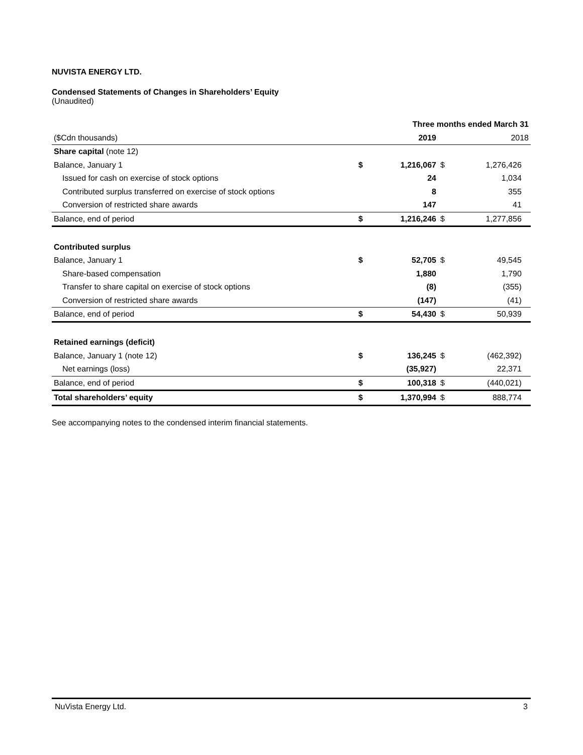NUVISTA ENERGY LTD.
Condensed Statements of Changes in Shareholders’ Equity
(Unaudited)
| | | Three months ended March 31 | | | |
| ($Cdn thousands) | | 2019 | | 2018 | |
| Share capital (note 12) | | | | | |
| Balance, January 1 | $ | 1,216,067 | $ | 1,276,426 | |
| Issued for cash on exercise of stock options | | 24 | | 1,034 | |
| Contributed surplus transferred on exercise of stock options | | 8 | | 355 | |
| Conversion of restricted share awards | | 147 | | 41 | |
| Balance, end of period | $ | 1,216,246 | $ | 1,277,856 | |
| Contributed surplus | | | | | |
| Balance, January 1 | $ | 52,705 | $ | 49,545 | |
| Share-based compensation | | 1,880 | | 1,790 | |
| Transfer to share capital on exercise of stock options | | (8) | | (355) | |
| Conversion of restricted share awards | | (147) | | (41) | |
| Balance, end of period | $ | 54,430 | $ | 50,939 | |
| Retained earnings (deficit) | | | | | |
| Balance, January 1 (note 12) | $ | 136,245 | $ | (462,392) | |
| Net earnings (loss) | | (35,927) | | 22,371 | |
| Balance, end of period | $ | 100,318 | $ | (440,021) | |
| Total shareholders’ equity | $ | 1,370,994 | $ | 888,774 | |
See accompanying notes to the condensed interim financial statements.
NuVista Energy Ltd. 3